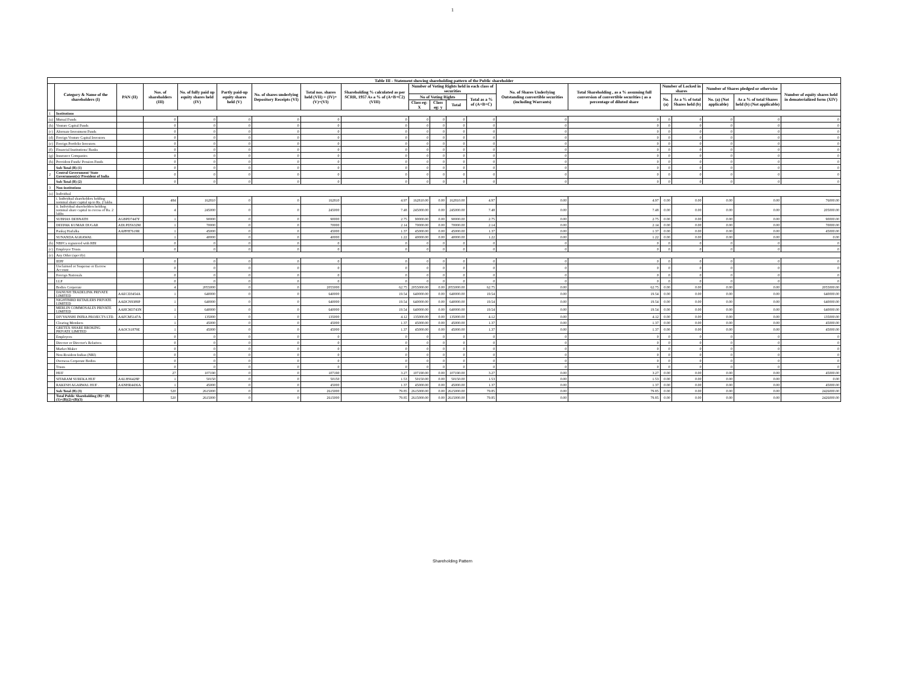1
| Table III - Statement showing shareholding pattern of the Public shareholder | | | | | | | | | | | | | | | | | | | |
| --- | --- | --- | --- | --- | --- | --- | --- | --- | --- | --- | --- | --- | --- | --- | --- | --- | --- | --- | --- |
| | Category & Name of the shareholders (I) | PAN (II) | Nos. of shareholders (III) | No. of fully paid up equity shares held (IV) | Partly paid-up equity shares held (V) | No. of shares underlying Depository Receipts (VI) | Total nos. shares held (VII) = (IV)+(V)+(VI) | Shareholding % calculated as per SCRR, 1957 As a % of (A+B+C2) (VIII) | Number of Voting Rights held in each class of securities | | | | No. of Shares Underlying Outstanding convertible securities (including Warrants) | Total Shareholding , as a % assuming full conversion of convertible securities ( as a percentage of diluted share | Number of Locked in shares | | Number of Shares pledged or otherwise | | Number of equity shares held in dematerialized form (XIV) |
| | | | | | | | | | No of Voting Rights | | | Total as a % of (A+B+C) | | | No. (a) | As a % of total Shares held (b) | No. (a) (Not applicable) | As a % of total Shares held (b) (Not applicable) | |
| | | | | | | | | | Class eg: X | Class eg: y | Total | | | | | | | | |
| 1 | Institutions | | | | | | | | | | | | | | | | | | |
| (a) | Mutual Funds | | 0 | 0 | 0 | 0 | 0 | 0 | 0 | 0 | 0 | 0 | 0 | 0 | 0 | 0 | 0 | 0 | 0 |
| (b) | Venture Capital Funds | | 0 | 0 | 0 | 0 | 0 | 0 | 0 | 0 | 0 | 0 | 0 | 0 | 0 | 0 | 0 | 0 | 0 |
| (c) | Alternate Investment Funds | | 0 | 0 | 0 | 0 | 0 | 0 | 0 | 0 | 0 | 0 | 0 | 0 | 0 | 0 | 0 | 0 | 0 |
| (d) | Foreign Venture Capital Investors | | 0 | 0 | 0 | 0 | 0 | 0 | 0 | 0 | 0 | 0 | 0 | 0 | 0 | 0 | 0 | 0 | 0 |
| (e) | Foreign Portfolio Investors | | 0 | 0 | 0 | 0 | 0 | 0 | 0 | 0 | 0 | 0 | 0 | 0 | 0 | 0 | 0 | 0 | 0 |
| (f) | Financial Institutions/ Banks | | 0 | 0 | 0 | 0 | 0 | 0 | 0 | 0 | 0 | 0 | 0 | 0 | 0 | 0 | 0 | 0 | 0 |
| (g) | Insurance Companies | | 0 | 0 | 0 | 0 | 0 | 0 | 0 | 0 | 0 | 0 | 0 | 0 | 0 | 0 | 0 | 0 | 0 |
| (h) | Provident Funds/ Pension Funds | | 0 | 0 | 0 | 0 | 0 | 0 | 0 | 0 | 0 | 0 | 0 | 0 | 0 | 0 | 0 | 0 | 0 |
| | Sub Total (B) (1) | | 0 | 0 | 0 | 0 | 0 | 0 | 0 | 0 | 0 | 0 | 0 | 0 | 0 | 0 | 0 | 0 | 0 |
| 2 | Central Government/ State Government(s)/ President of India | | 0 | 0 | 0 | 0 | 0 | 0 | 0 | 0 | 0 | 0 | 0 | 0 | 0 | 0 | 0 | 0 | 0 |
| | Sub Total (B) (2) | | 0 | 0 | 0 | 0 | 0 | 0 | 0 | 0 | 0 | 0 | 0 | 0 | 0 | 0 | 0 | 0 | 0 |
| 3 | Non-institutions | | | | | | | | | | | | | | | | | | |
| (a) | Individual | | | | | | | | | | | | | | | | | | |
| | i. Individual shareholders holding nominal share capital up to Rs. 2 lakhs | | 484 | 162810 | 0 | 0 | 162810 | 4.97 | 162810.00 | 0.00 | 162810.00 | 4.97 | 0.00 | 4.97 | 0.00 | 0.00 | 0.00 | 0.00 | 76000.00 |
| | ii. Individual shareholders holding nominal share capital in excess of Rs. 2 lakhs | | 4 | 245000 | 0 | 0 | 245000 | 7.48 | 245000.00 | 0.00 | 245000.00 | 7.48 | 0.00 | 7.48 | 0.00 | 0.00 | 0.00 | 0.00 | 205000.00 |
| | SUBHAS DEBNATH | AGBPD7447F | 1 | 90000 | 0 | 0 | 90000 | 2.75 | 90000.00 | 0.00 | 90000.00 | 2.75 | 0.00 | 2.75 | 0.00 | 0.00 | 0.00 | 0.00 | 90000.00 |
| | DEEPAK KUMAR DUGAR | ADLPD5632M | 1 | 70000 | 0 | 0 | 70000 | 2.14 | 70000.00 | 0.00 | 70000.00 | 2.14 | 0.00 | 2.14 | 0.00 | 0.00 | 0.00 | 0.00 | 70000.00 |
| | Pankaj Harlalka | AAPPH7619R | 1 | 45000 | 0 | 0 | 45000 | 1.37 | 45000.00 | 0.00 | 45000.00 | 1.37 | 0.00 | 1.37 | 0.00 | 0.00 | 0.00 | 0.00 | 45000.00 |
| | SUNANDA AGRAWAL | | 1 | 40000 | 0 | 0 | 40000 | 1.22 | 40000.00 | 0.00 | 40000.00 | 1.22 | 0.00 | 1.22 | 0.00 | 0.00 | 0.00 | 0.00 | 0.00 |
| (b) | NBFCs registered with RBI | | 0 | 0 | 0 | 0 | 0 | 0 | 0 | 0 | 0 | 0 | 0 | 0 | 0 | 0 | 0 | 0 | 0 |
| (c) | Employee Trusts | | 0 | 0 | 0 | 0 | 0 | 0 | 0 | 0 | 0 | 0 | 0 | 0 | 0 | 0 | 0 | 0 | 0 |
| (e) | Any Other (specify) | | | | | | | | | | | | | | | | | | |
| | IEPF | | 0 | 0 | 0 | 0 | 0 | 0 | 0 | 0 | 0 | 0 | 0 | 0 | 0 | 0 | 0 | 0 | 0 |
| | Unclaimed or Suspense or Escrow Account | | 0 | 0 | 0 | 0 | 0 | 0 | 0 | 0 | 0 | 0 | 0 | 0 | 0 | 0 | 0 | 0 | 0 |
| | Foreign Nationals | | 0 | 0 | 0 | 0 | 0 | 0 | 0 | 0 | 0 | 0 | 0 | 0 | 0 | 0 | 0 | 0 | 0 |
| | LLP | | 0 | 0 | 0 | 0 | 0 | 0 | 0 | 0 | 0 | 0 | 0 | 0 | 0 | 0 | 0 | 0 | 0 |
| | Bodies Corporate | | 4 | 2055000 | 0 | 0 | 2055000 | 62.75 | 2055000.00 | 0.00 | 2055000.00 | 62.75 | 0.00 | 62.75 | 0.00 | 0.00 | 0.00 | 0.00 | 2055000.00 |
| | DANUSH TRADELINK PRIVATE LIMITED | AAECD3454A | 1 | 640000 | 0 | 0 | 640000 | 19.54 | 640000.00 | 0.00 | 640000.00 | 19.54 | 0.00 | 19.54 | 0.00 | 0.00 | 0.00 | 0.00 | 640000.00 |
| | NIGHTBIRD RETAILERS PRIVATE LIMITED | AADCN9389P | 1 | 640000 | 0 | 0 | 640000 | 19.54 | 640000.00 | 0.00 | 640000.00 | 19.54 | 0.00 | 19.54 | 0.00 | 0.00 | 0.00 | 0.00 | 640000.00 |
| | MERLIN COMMOSALES PRIVATE LIMITED | AAHCM3743N | 1 | 640000 | 0 | 0 | 640000 | 19.54 | 640000.00 | 0.00 | 640000.00 | 19.54 | 0.00 | 19.54 | 0.00 | 0.00 | 0.00 | 0.00 | 640000.00 |
| | DIVYANSHI INFRA PROJECTS LTD. | AAFCM5147A | 1 | 135000 | 0 | 0 | 135000 | 4.12 | 135000.00 | 0.00 | 135000.00 | 4.12 | 0.00 | 4.12 | 0.00 | 0.00 | 0.00 | 0.00 | 135000.00 |
| | Clearing Members | | 1 | 45000 | 0 | 0 | 45000 | 1.37 | 45000.00 | 0.00 | 45000.00 | 1.37 | 0.00 | 1.37 | 0.00 | 0.00 | 0.00 | 0.00 | 45000.00 |
| | GRETEX SHARE BROKING PRIVATE LIMITED | AAOCS1879E | 1 | 45000 | 0 | 0 | 45000 | 1.37 | 45000.00 | 0.00 | 45000.00 | 1.37 | 0.00 | 1.37 | 0.00 | 0.00 | 0.00 | 0.00 | 45000.00 |
| | Employees | | 0 | 0 | 0 | 0 | 0 | 0 | 0 | 0 | 0 | 0 | 0 | 0 | 0 | 0 | 0 | 0 | 0 |
| | Director or Director's Relatives | | 0 | 0 | 0 | 0 | 0 | 0 | 0 | 0 | 0 | 0 | 0 | 0 | 0 | 0 | 0 | 0 | 0 |
| | Market Maker | | 0 | 0 | 0 | 0 | 0 | 0 | 0 | 0 | 0 | 0 | 0 | 0 | 0 | 0 | 0 | 0 | 0 |
| | Non-Resident Indian (NRI) | | 0 | 0 | 0 | 0 | 0 | 0 | 0 | 0 | 0 | 0 | 0 | 0 | 0 | 0 | 0 | 0 | 0 |
| | Overseas Corporate Bodies | | 0 | 0 | 0 | 0 | 0 | 0 | 0 | 0 | 0 | 0 | 0 | 0 | 0 | 0 | 0 | 0 | 0 |
| | Trusts | | 0 | 0 | 0 | 0 | 0 | 0 | 0 | 0 | 0 | 0 | 0 | 0 | 0 | 0 | 0 | 0 | 0 |
| | HUF | | 27 | 107190 | 0 | 0 | 107190 | 3.27 | 107190.00 | 0.00 | 107190.00 | 3.27 | 0.00 | 3.27 | 0.00 | 0.00 | 0.00 | 0.00 | 45000.00 |
| | SITARAM SUREKA HUF | AALHS6428P | 1 | 50150 | 0 | 0 | 50150 | 1.53 | 50150.00 | 0.00 | 50150.00 | 1.53 | 0.00 | 1.53 | 0.00 | 0.00 | 0.00 | 0.00 | 0.00 |
| | RAKESH AGARWAL HUF . | AANHR4436A | 1 | 45000 | 0 | 0 | 45000 | 1.37 | 45000.00 | 0.00 | 45000.00 | 1.37 | 0.00 | 1.37 | 0.00 | 0.00 | 0.00 | 0.00 | 45000.00 |
| | Sub Total (B) (3) | | 520 | 2615000 | 0 | 0 | 2615000 | 79.85 | 2615000.00 | 0.00 | 2615000.00 | 79.85 | 0.00 | 79.85 | 0.00 | 0.00 | 0.00 | 0.00 | 2426000.00 |
| | Total Public Shareholding (B)= (B)(1)+(B)(2)+(B)(3) | | 520 | 2615000 | 0 | 0 | 2615000 | 79.85 | 2615000.00 | 0.00 | 2615000.00 | 79.85 | 0.00 | 79.85 | 0.00 | 0.00 | 0.00 | 0.00 | 2426000.00 |
Shareholding Pattern